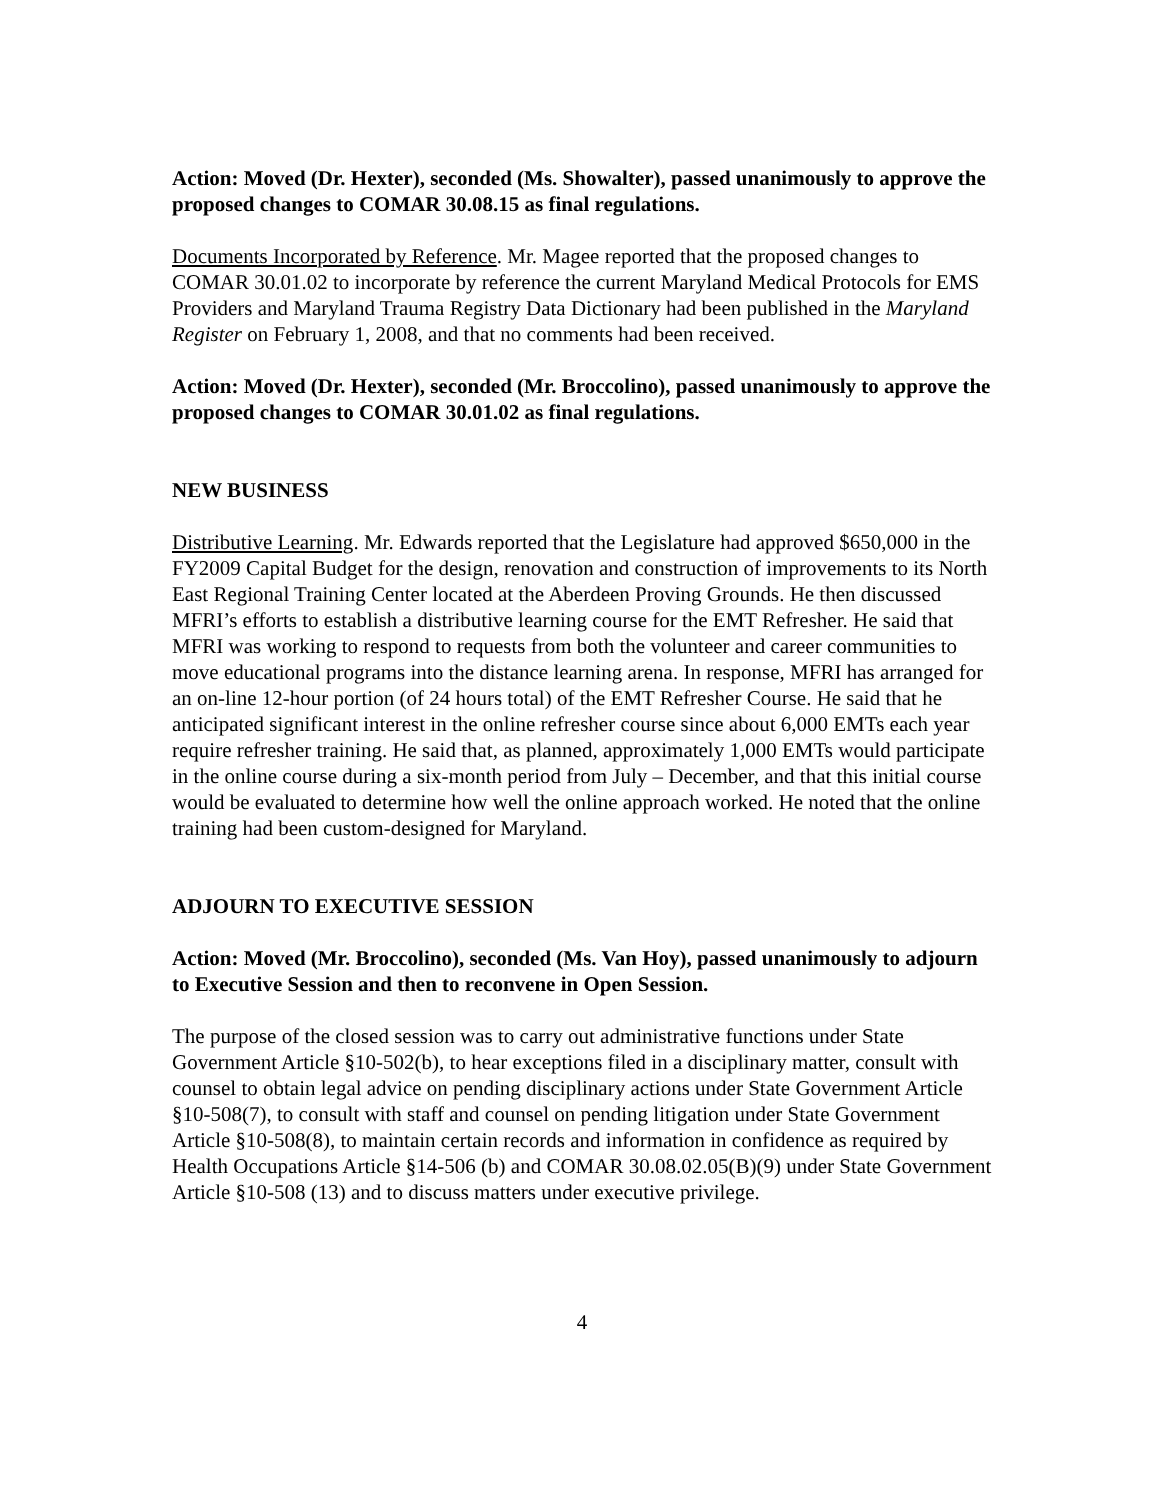Action: Moved (Dr. Hexter), seconded (Ms. Showalter), passed unanimously to approve the proposed changes to COMAR 30.08.15 as final regulations.
Documents Incorporated by Reference. Mr. Magee reported that the proposed changes to COMAR 30.01.02 to incorporate by reference the current Maryland Medical Protocols for EMS Providers and Maryland Trauma Registry Data Dictionary had been published in the Maryland Register on February 1, 2008, and that no comments had been received.
Action: Moved (Dr. Hexter), seconded (Mr. Broccolino), passed unanimously to approve the proposed changes to COMAR 30.01.02 as final regulations.
NEW BUSINESS
Distributive Learning. Mr. Edwards reported that the Legislature had approved $650,000 in the FY2009 Capital Budget for the design, renovation and construction of improvements to its North East Regional Training Center located at the Aberdeen Proving Grounds. He then discussed MFRI’s efforts to establish a distributive learning course for the EMT Refresher. He said that MFRI was working to respond to requests from both the volunteer and career communities to move educational programs into the distance learning arena. In response, MFRI has arranged for an on-line 12-hour portion (of 24 hours total) of the EMT Refresher Course. He said that he anticipated significant interest in the online refresher course since about 6,000 EMTs each year require refresher training. He said that, as planned, approximately 1,000 EMTs would participate in the online course during a six-month period from July – December, and that this initial course would be evaluated to determine how well the online approach worked. He noted that the online training had been custom-designed for Maryland.
ADJOURN TO EXECUTIVE SESSION
Action: Moved (Mr. Broccolino), seconded (Ms. Van Hoy), passed unanimously to adjourn to Executive Session and then to reconvene in Open Session.
The purpose of the closed session was to carry out administrative functions under State Government Article §10-502(b), to hear exceptions filed in a disciplinary matter, consult with counsel to obtain legal advice on pending disciplinary actions under State Government Article §10-508(7), to consult with staff and counsel on pending litigation under State Government Article §10-508(8), to maintain certain records and information in confidence as required by Health Occupations Article §14-506 (b) and COMAR 30.08.02.05(B)(9) under State Government Article §10-508 (13) and to discuss matters under executive privilege.
4